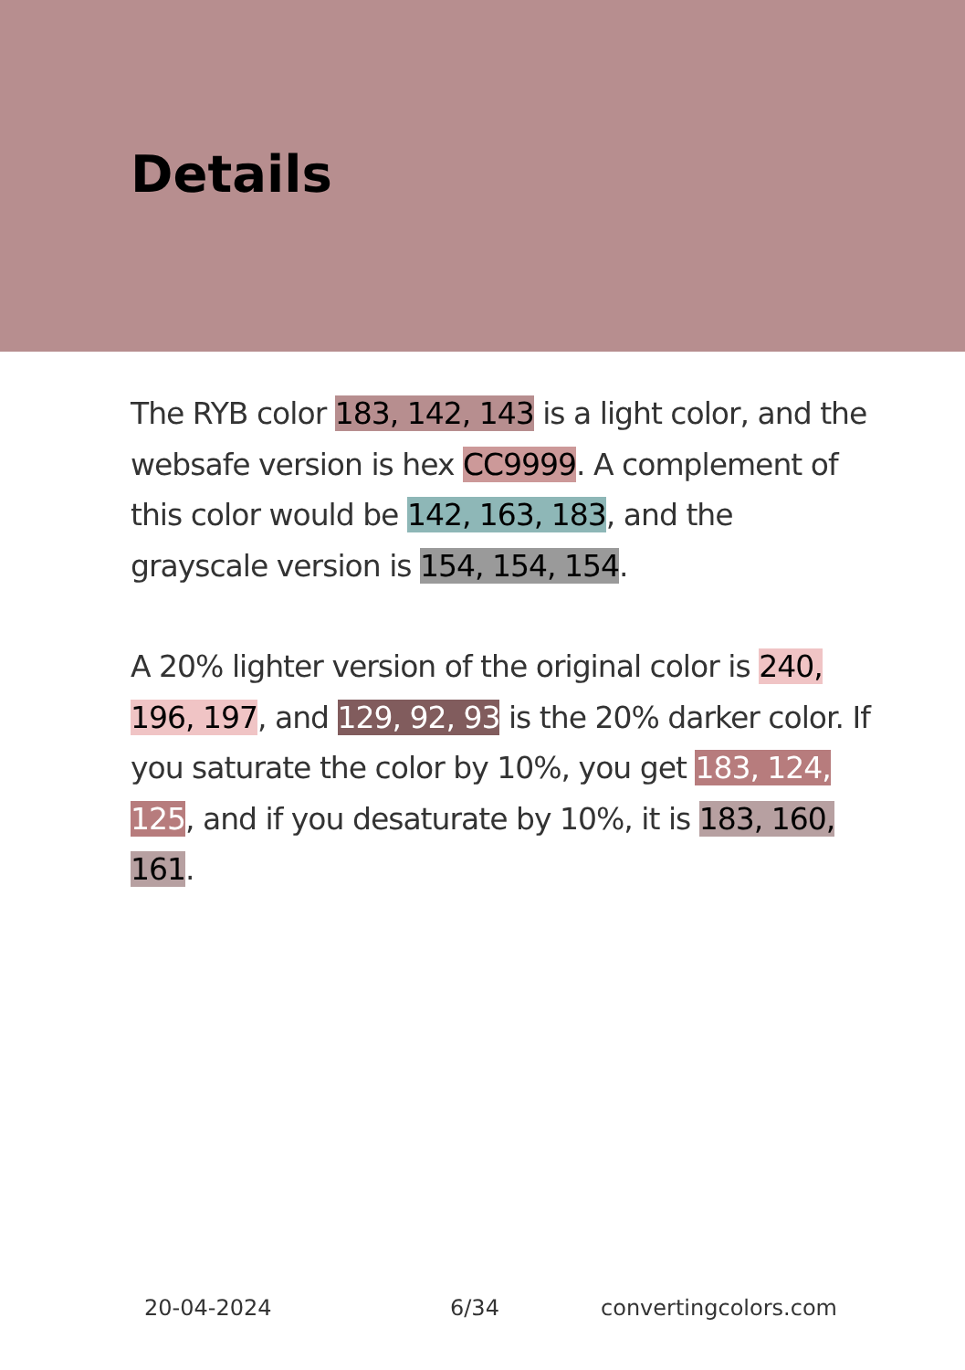Details
The RYB color 183, 142, 143 is a light color, and the websafe version is hex CC9999. A complement of this color would be 142, 163, 183, and the grayscale version is 154, 154, 154.
A 20% lighter version of the original color is 240, 196, 197, and 129, 92, 93 is the 20% darker color. If you saturate the color by 10%, you get 183, 124, 125, and if you desaturate by 10%, it is 183, 160, 161.
20-04-2024 6/34 convertingcolors.com